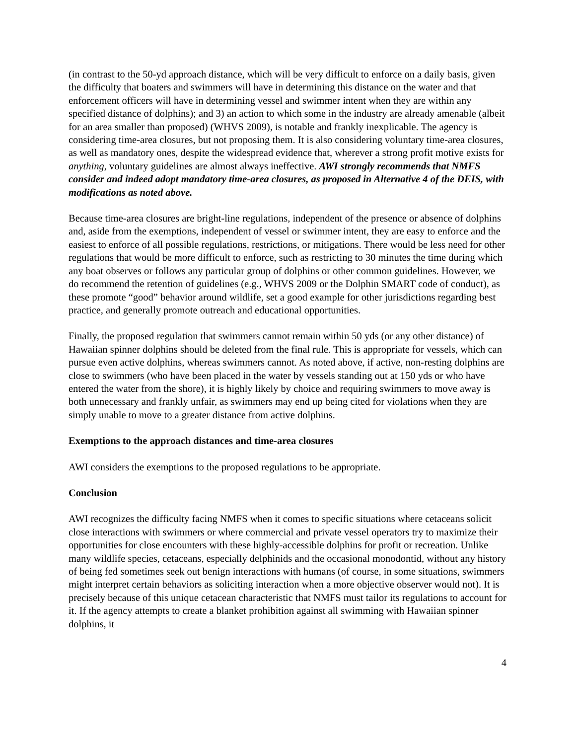(in contrast to the 50-yd approach distance, which will be very difficult to enforce on a daily basis, given the difficulty that boaters and swimmers will have in determining this distance on the water and that enforcement officers will have in determining vessel and swimmer intent when they are within any specified distance of dolphins); and 3) an action to which some in the industry are already amenable (albeit for an area smaller than proposed) (WHVS 2009), is notable and frankly inexplicable. The agency is considering time-area closures, but not proposing them. It is also considering voluntary time-area closures, as well as mandatory ones, despite the widespread evidence that, wherever a strong profit motive exists for anything, voluntary guidelines are almost always ineffective. AWI strongly recommends that NMFS consider and indeed adopt mandatory time-area closures, as proposed in Alternative 4 of the DEIS, with modifications as noted above.
Because time-area closures are bright-line regulations, independent of the presence or absence of dolphins and, aside from the exemptions, independent of vessel or swimmer intent, they are easy to enforce and the easiest to enforce of all possible regulations, restrictions, or mitigations. There would be less need for other regulations that would be more difficult to enforce, such as restricting to 30 minutes the time during which any boat observes or follows any particular group of dolphins or other common guidelines. However, we do recommend the retention of guidelines (e.g., WHVS 2009 or the Dolphin SMART code of conduct), as these promote “good” behavior around wildlife, set a good example for other jurisdictions regarding best practice, and generally promote outreach and educational opportunities.
Finally, the proposed regulation that swimmers cannot remain within 50 yds (or any other distance) of Hawaiian spinner dolphins should be deleted from the final rule. This is appropriate for vessels, which can pursue even active dolphins, whereas swimmers cannot. As noted above, if active, non-resting dolphins are close to swimmers (who have been placed in the water by vessels standing out at 150 yds or who have entered the water from the shore), it is highly likely by choice and requiring swimmers to move away is both unnecessary and frankly unfair, as swimmers may end up being cited for violations when they are simply unable to move to a greater distance from active dolphins.
Exemptions to the approach distances and time-area closures
AWI considers the exemptions to the proposed regulations to be appropriate.
Conclusion
AWI recognizes the difficulty facing NMFS when it comes to specific situations where cetaceans solicit close interactions with swimmers or where commercial and private vessel operators try to maximize their opportunities for close encounters with these highly-accessible dolphins for profit or recreation. Unlike many wildlife species, cetaceans, especially delphinids and the occasional monodontid, without any history of being fed sometimes seek out benign interactions with humans (of course, in some situations, swimmers might interpret certain behaviors as soliciting interaction when a more objective observer would not). It is precisely because of this unique cetacean characteristic that NMFS must tailor its regulations to account for it. If the agency attempts to create a blanket prohibition against all swimming with Hawaiian spinner dolphins, it
4